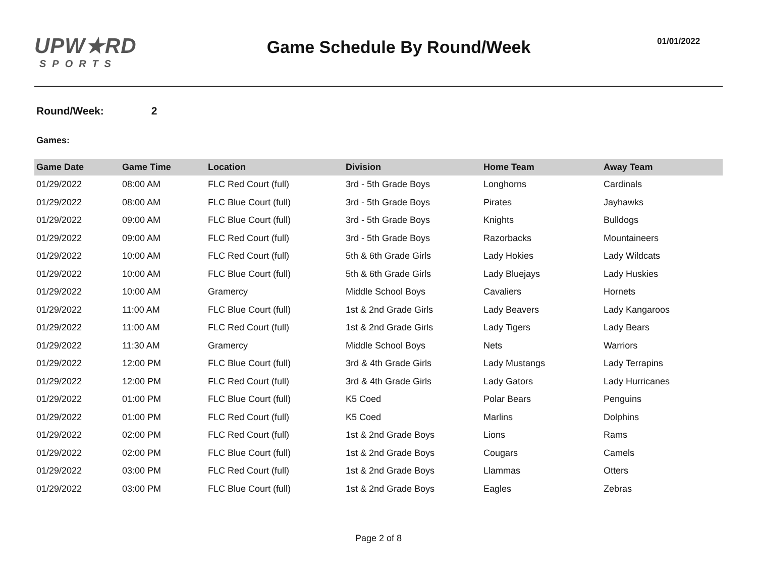UPW★RD
SPORTS
Game Schedule By Round/Week
01/01/2022
Round/Week: 2
Games:
| Game Date | Game Time | Location | Division | Home Team | Away Team |
| --- | --- | --- | --- | --- | --- |
| 01/29/2022 | 08:00 AM | FLC Red Court (full) | 3rd - 5th Grade Boys | Longhorns | Cardinals |
| 01/29/2022 | 08:00 AM | FLC Blue Court (full) | 3rd - 5th Grade Boys | Pirates | Jayhawks |
| 01/29/2022 | 09:00 AM | FLC Blue Court (full) | 3rd - 5th Grade Boys | Knights | Bulldogs |
| 01/29/2022 | 09:00 AM | FLC Red Court (full) | 3rd - 5th Grade Boys | Razorbacks | Mountaineers |
| 01/29/2022 | 10:00 AM | FLC Red Court (full) | 5th & 6th Grade Girls | Lady Hokies | Lady Wildcats |
| 01/29/2022 | 10:00 AM | FLC Blue Court (full) | 5th & 6th Grade Girls | Lady Bluejays | Lady Huskies |
| 01/29/2022 | 10:00 AM | Gramercy | Middle School Boys | Cavaliers | Hornets |
| 01/29/2022 | 11:00 AM | FLC Blue Court (full) | 1st & 2nd Grade Girls | Lady Beavers | Lady Kangaroos |
| 01/29/2022 | 11:00 AM | FLC Red Court (full) | 1st & 2nd Grade Girls | Lady Tigers | Lady Bears |
| 01/29/2022 | 11:30 AM | Gramercy | Middle School Boys | Nets | Warriors |
| 01/29/2022 | 12:00 PM | FLC Blue Court (full) | 3rd & 4th Grade Girls | Lady Mustangs | Lady Terrapins |
| 01/29/2022 | 12:00 PM | FLC Red Court (full) | 3rd & 4th Grade Girls | Lady Gators | Lady Hurricanes |
| 01/29/2022 | 01:00 PM | FLC Blue Court (full) | K5 Coed | Polar Bears | Penguins |
| 01/29/2022 | 01:00 PM | FLC Red Court (full) | K5 Coed | Marlins | Dolphins |
| 01/29/2022 | 02:00 PM | FLC Red Court (full) | 1st & 2nd Grade Boys | Lions | Rams |
| 01/29/2022 | 02:00 PM | FLC Blue Court (full) | 1st & 2nd Grade Boys | Cougars | Camels |
| 01/29/2022 | 03:00 PM | FLC Red Court (full) | 1st & 2nd Grade Boys | Llammas | Otters |
| 01/29/2022 | 03:00 PM | FLC Blue Court (full) | 1st & 2nd Grade Boys | Eagles | Zebras |
Page 2 of 8